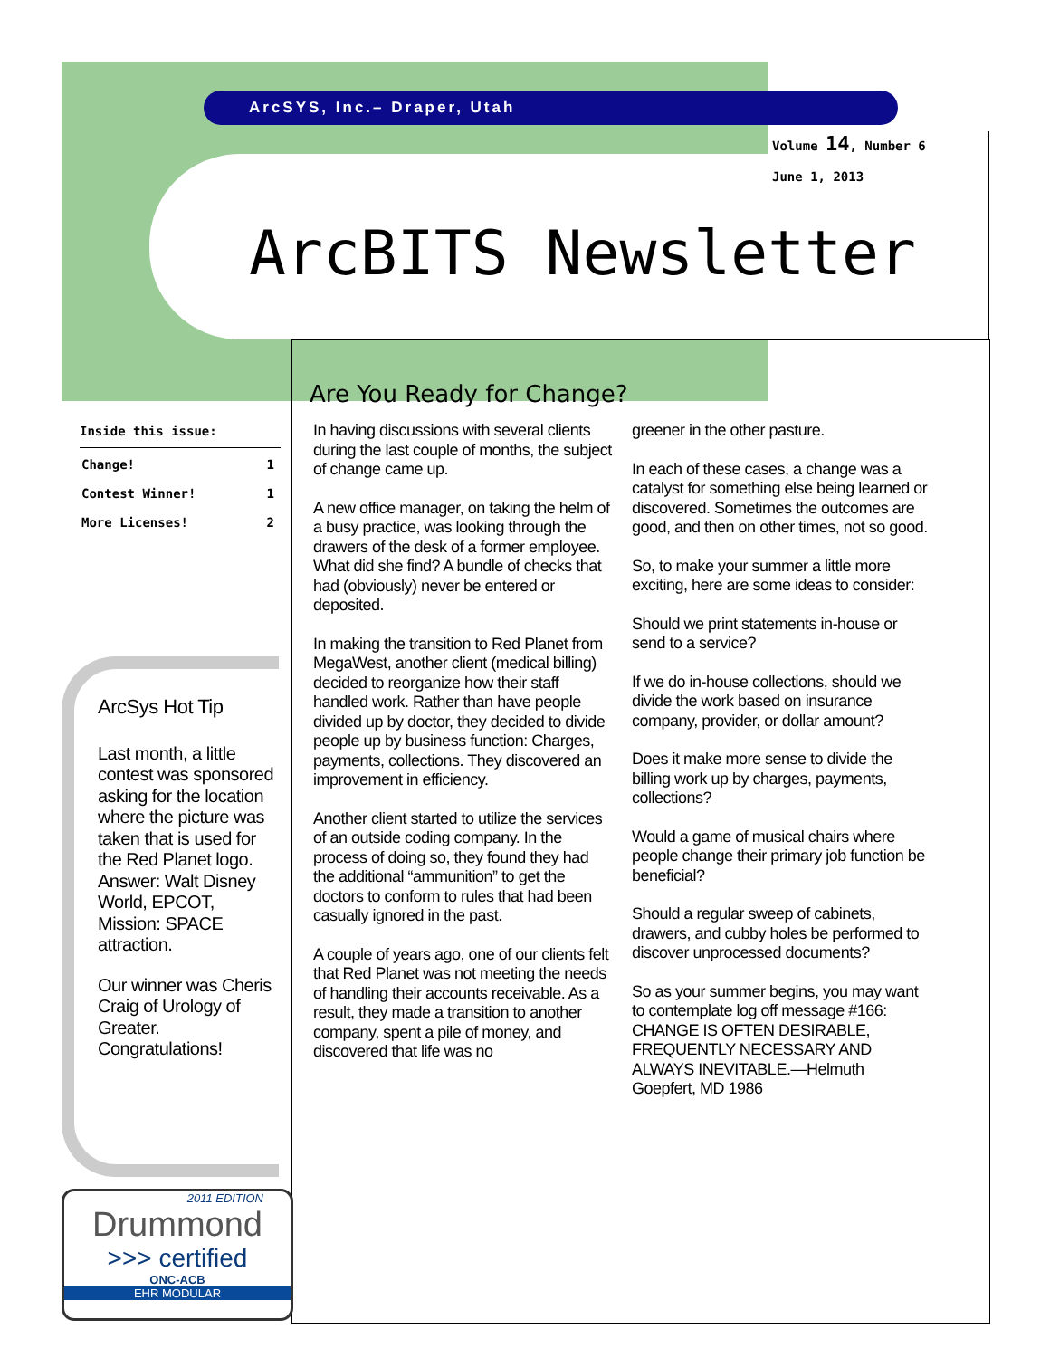ArcSYS, Inc.– Draper, Utah
Volume 14, Number 6
June 1, 2013
ArcBITS Newsletter
Are You Ready for Change?
In having discussions with several clients during the last couple of months, the subject of change came up.
A new office manager, on taking the helm of a busy practice, was looking through the drawers of the desk of a former employee. What did she find? A bundle of checks that had (obviously) never be entered or deposited.
In making the transition to Red Planet from MegaWest, another client (medical billing) decided to reorganize how their staff handled work. Rather than have people divided up by doctor, they decided to divide people up by business function: Charges, payments, collections. They discovered an improvement in efficiency.
Another client started to utilize the services of an outside coding company. In the process of doing so, they found they had the additional “ammunition” to get the doctors to conform to rules that had been casually ignored in the past.
A couple of years ago, one of our clients felt that Red Planet was not meeting the needs of handling their accounts receivable. As a result, they made a transition to another company, spent a pile of money, and discovered that life was no
greener in the other pasture.
In each of these cases, a change was a catalyst for something else being learned or discovered. Sometimes the outcomes are good, and then on other times, not so good.
So, to make your summer a little more exciting, here are some ideas to consider:
Should we print statements in-house or send to a service?
If we do in-house collections, should we divide the work based on insurance company, provider, or dollar amount?
Does it make more sense to divide the billing work up by charges, payments, collections?
Would a game of musical chairs where people change their primary job function be beneficial?
Should a regular sweep of cabinets, drawers, and cubby holes be performed to discover unprocessed documents?
So as your summer begins, you may want to contemplate log off message #166: CHANGE IS OFTEN DESIRABLE, FREQUENTLY NECESSARY AND ALWAYS INEVITABLE.—Helmuth Goepfert, MD 1986
Inside this issue:
| Change! | 1 |
| Contest Winner! | 1 |
| More Licenses! | 2 |
ArcSys Hot Tip
Last month, a little contest was sponsored asking for the location where the picture was taken that is used for the Red Planet logo. Answer: Walt Disney World, EPCOT, Mission: SPACE attraction.
Our winner was Cheris Craig of Urology of Greater. Congratulations!
2011 EDITION
Drummond
>>> certified
ONC-ACB
EHR MODULAR